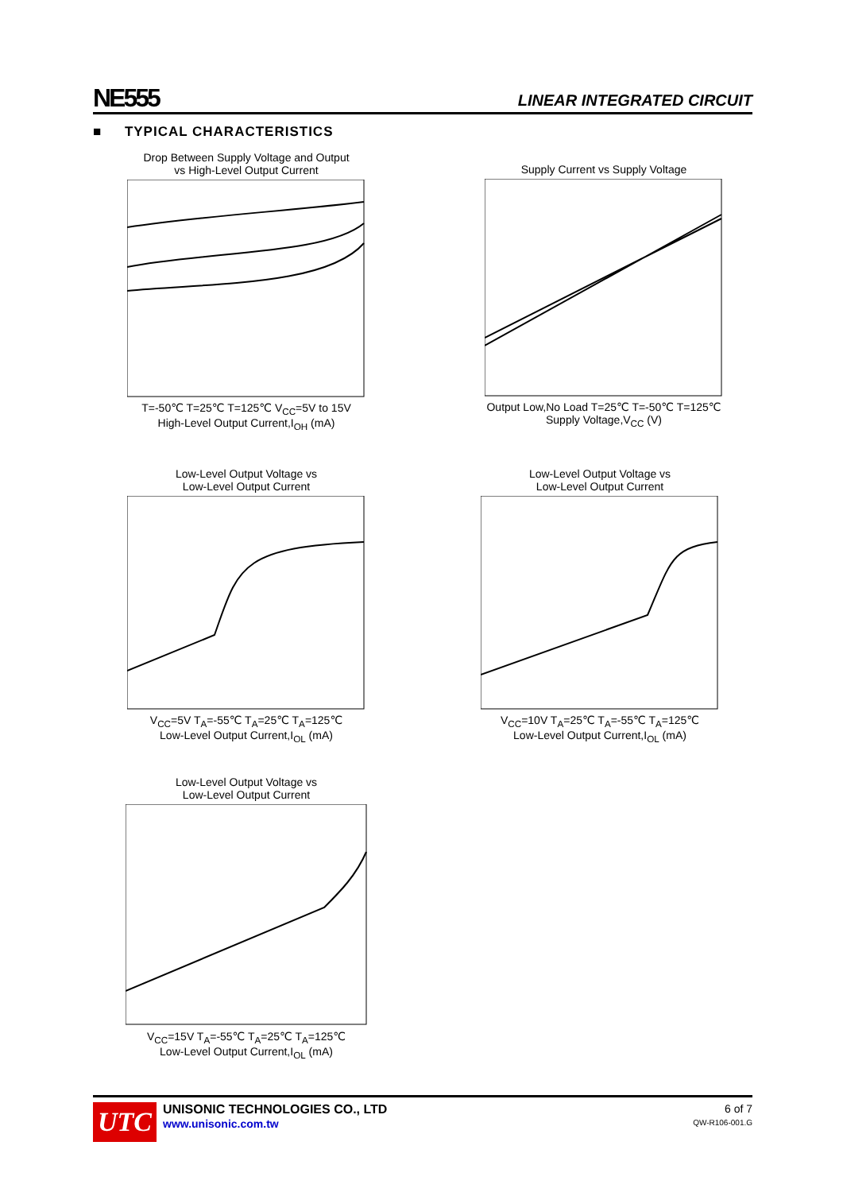NE555 LINEAR INTEGRATED CIRCUIT
■ TYPICAL CHARACTERISTICS
Drop Between Supply Voltage and Output
vs High-Level Output Current T=-50℃ T=25℃ T=125℃ V<sub>CC</sub>=5V to 15V
High-Level Output Current,I<sub>OH</sub> (mA)
Supply Current vs Supply Voltage Output Low,No Load T=25℃ T=-50℃ T=125℃
Supply Voltage,V<sub>CC</sub> (V)
Low-Level Output Voltage vs
Low-Level Output Current V<sub>CC</sub>=5V T<sub>A</sub>=-55℃ T<sub>A</sub>=25℃ T<sub>A</sub>=125℃
Low-Level Output Current,I<sub>OL</sub> (mA)
Low-Level Output Voltage vs
Low-Level Output Current V<sub>CC</sub>=10V T<sub>A</sub>=25℃ T<sub>A</sub>=-55℃ T<sub>A</sub>=125℃
Low-Level Output Current,I<sub>OL</sub> (mA)
Low-Level Output Voltage vs
Low-Level Output Current V<sub>CC</sub>=15V T<sub>A</sub>=-55℃ T<sub>A</sub>=25℃ T<sub>A</sub>=125℃
Low-Level Output Current,I<sub>OL</sub> (mA)
UTC UNISONIC TECHNOLOGIES CO., LTD
www.unisonic.com.tw 6 of 7
QW-R106-001.G